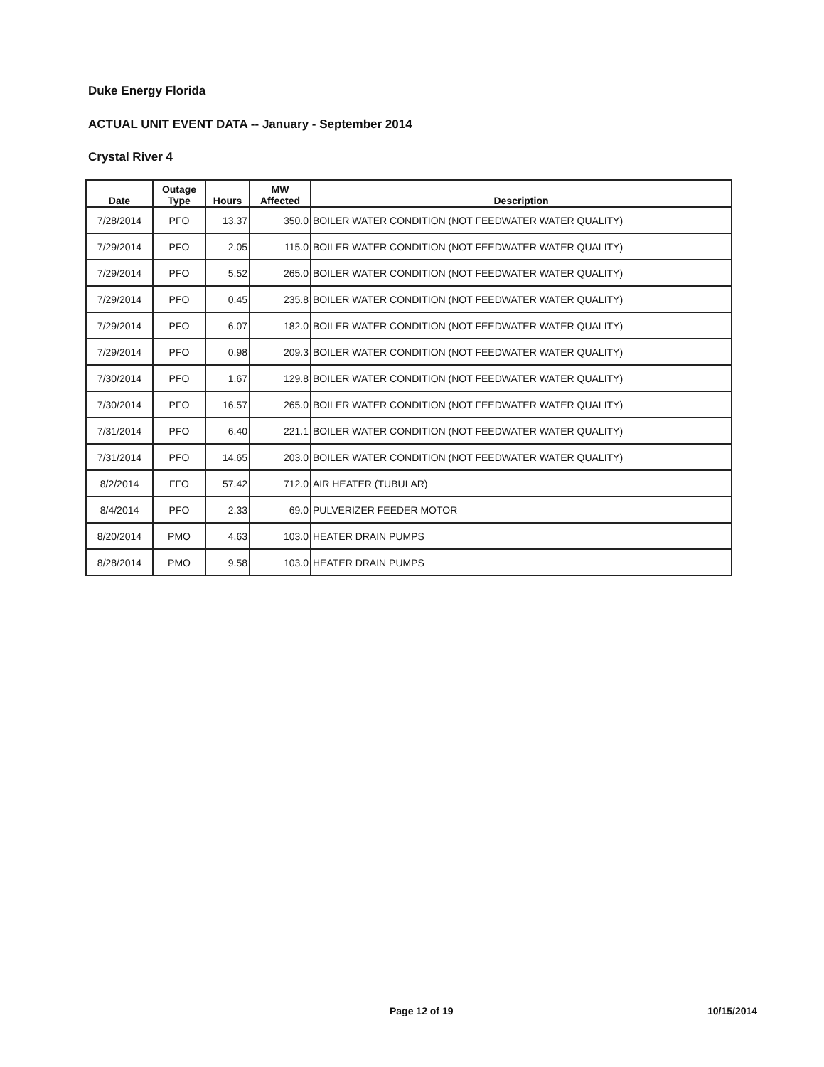Duke Energy Florida
ACTUAL UNIT EVENT DATA -- January - September 2014
Crystal River 4
| Date | Outage Type | Hours | MW Affected | Description |
| --- | --- | --- | --- | --- |
| 7/28/2014 | PFO | 13.37 | 350.0 | BOILER WATER CONDITION (NOT FEEDWATER WATER QUALITY) |
| 7/29/2014 | PFO | 2.05 | 115.0 | BOILER WATER CONDITION (NOT FEEDWATER WATER QUALITY) |
| 7/29/2014 | PFO | 5.52 | 265.0 | BOILER WATER CONDITION (NOT FEEDWATER WATER QUALITY) |
| 7/29/2014 | PFO | 0.45 | 235.8 | BOILER WATER CONDITION (NOT FEEDWATER WATER QUALITY) |
| 7/29/2014 | PFO | 6.07 | 182.0 | BOILER WATER CONDITION (NOT FEEDWATER WATER QUALITY) |
| 7/29/2014 | PFO | 0.98 | 209.3 | BOILER WATER CONDITION (NOT FEEDWATER WATER QUALITY) |
| 7/30/2014 | PFO | 1.67 | 129.8 | BOILER WATER CONDITION (NOT FEEDWATER WATER QUALITY) |
| 7/30/2014 | PFO | 16.57 | 265.0 | BOILER WATER CONDITION (NOT FEEDWATER WATER QUALITY) |
| 7/31/2014 | PFO | 6.40 | 221.1 | BOILER WATER CONDITION (NOT FEEDWATER WATER QUALITY) |
| 7/31/2014 | PFO | 14.65 | 203.0 | BOILER WATER CONDITION (NOT FEEDWATER WATER QUALITY) |
| 8/2/2014 | FFO | 57.42 | 712.0 | AIR HEATER (TUBULAR) |
| 8/4/2014 | PFO | 2.33 | 69.0 | PULVERIZER FEEDER MOTOR |
| 8/20/2014 | PMO | 4.63 | 103.0 | HEATER DRAIN PUMPS |
| 8/28/2014 | PMO | 9.58 | 103.0 | HEATER DRAIN PUMPS |
Page 12 of 19 10/15/2014